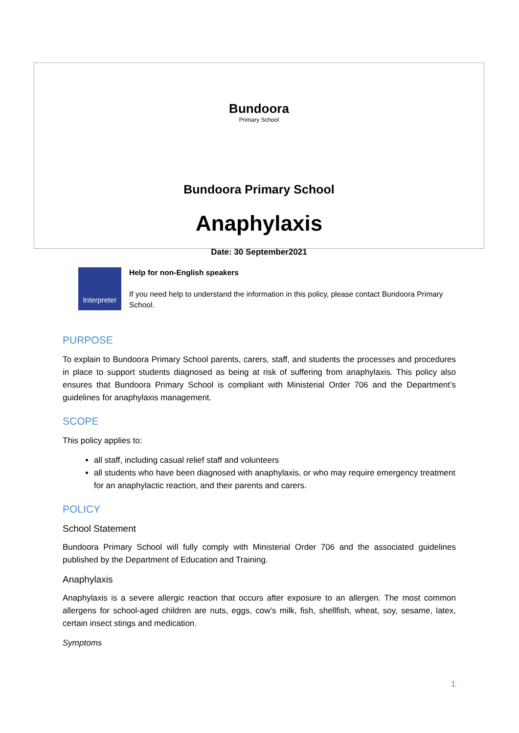Bundoora
Primary School
Bundoora Primary School
Anaphylaxis
Date: 30 September2021
Interpreter
Help for non-English speakers
If you need help to understand the information in this policy, please contact Bundoora Primary School.
PURPOSE
To explain to Bundoora Primary School parents, carers, staff, and students the processes and procedures in place to support students diagnosed as being at risk of suffering from anaphylaxis. This policy also ensures that Bundoora Primary School is compliant with Ministerial Order 706 and the Department’s guidelines for anaphylaxis management.
SCOPE
This policy applies to:
all staff, including casual relief staff and volunteers
all students who have been diagnosed with anaphylaxis, or who may require emergency treatment for an anaphylactic reaction, and their parents and carers.
POLICY
School Statement
Bundoora Primary School will fully comply with Ministerial Order 706 and the associated guidelines published by the Department of Education and Training.
Anaphylaxis
Anaphylaxis is a severe allergic reaction that occurs after exposure to an allergen. The most common allergens for school-aged children are nuts, eggs, cow’s milk, fish, shellfish, wheat, soy, sesame, latex, certain insect stings and medication.
Symptoms
1